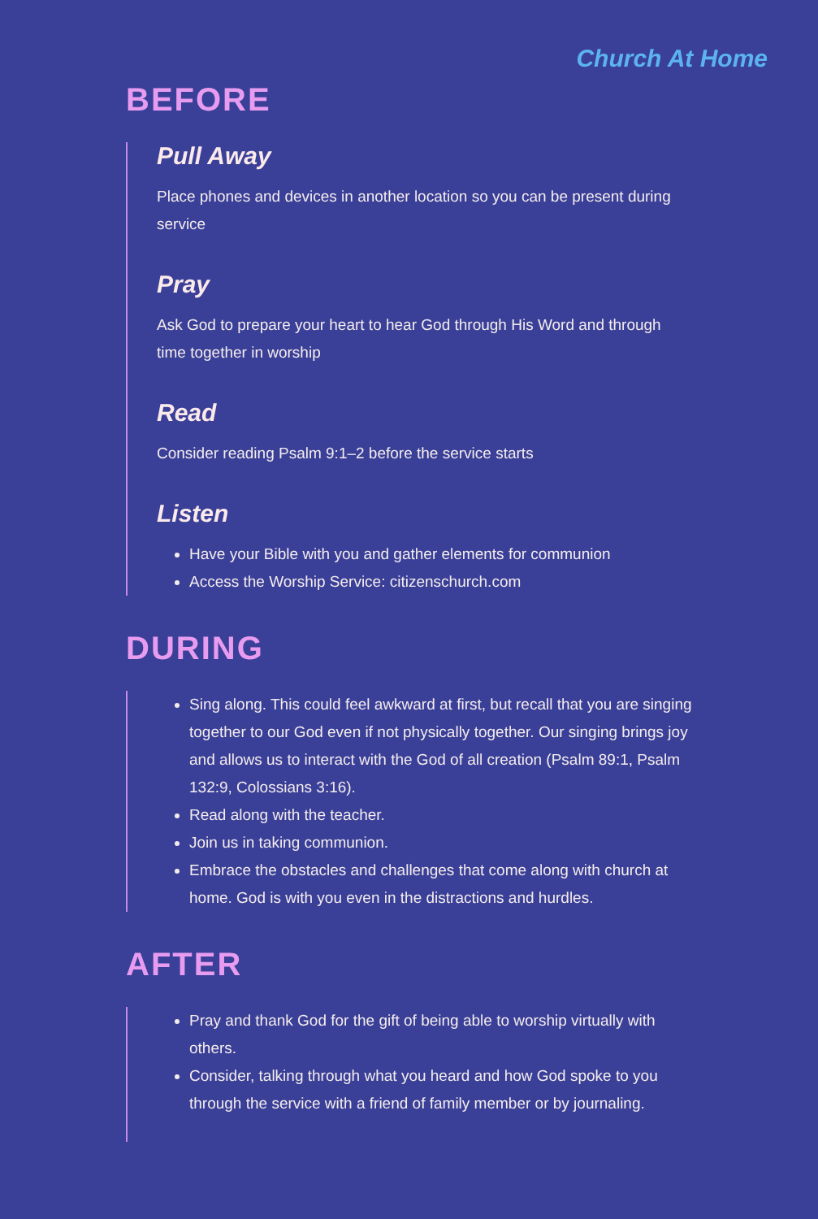Church At Home
BEFORE
Pull Away
Place phones and devices in another location so you can be present during service
Pray
Ask God to prepare your heart to hear God through His Word and through time together in worship
Read
Consider reading Psalm 9:1–2 before the service starts
Listen
Have your Bible with you and gather elements for communion
Access the Worship Service: citizenschurch.com
DURING
Sing along. This could feel awkward at first, but recall that you are singing together to our God even if not physically together. Our singing brings joy and allows us to interact with the God of all creation (Psalm 89:1, Psalm 132:9, Colossians 3:16).
Read along with the teacher.
Join us in taking communion.
Embrace the obstacles and challenges that come along with church at home. God is with you even in the distractions and hurdles.
AFTER
Pray and thank God for the gift of being able to worship virtually with others.
Consider, talking through what you heard and how God spoke to you through the service with a friend of family member or by journaling.